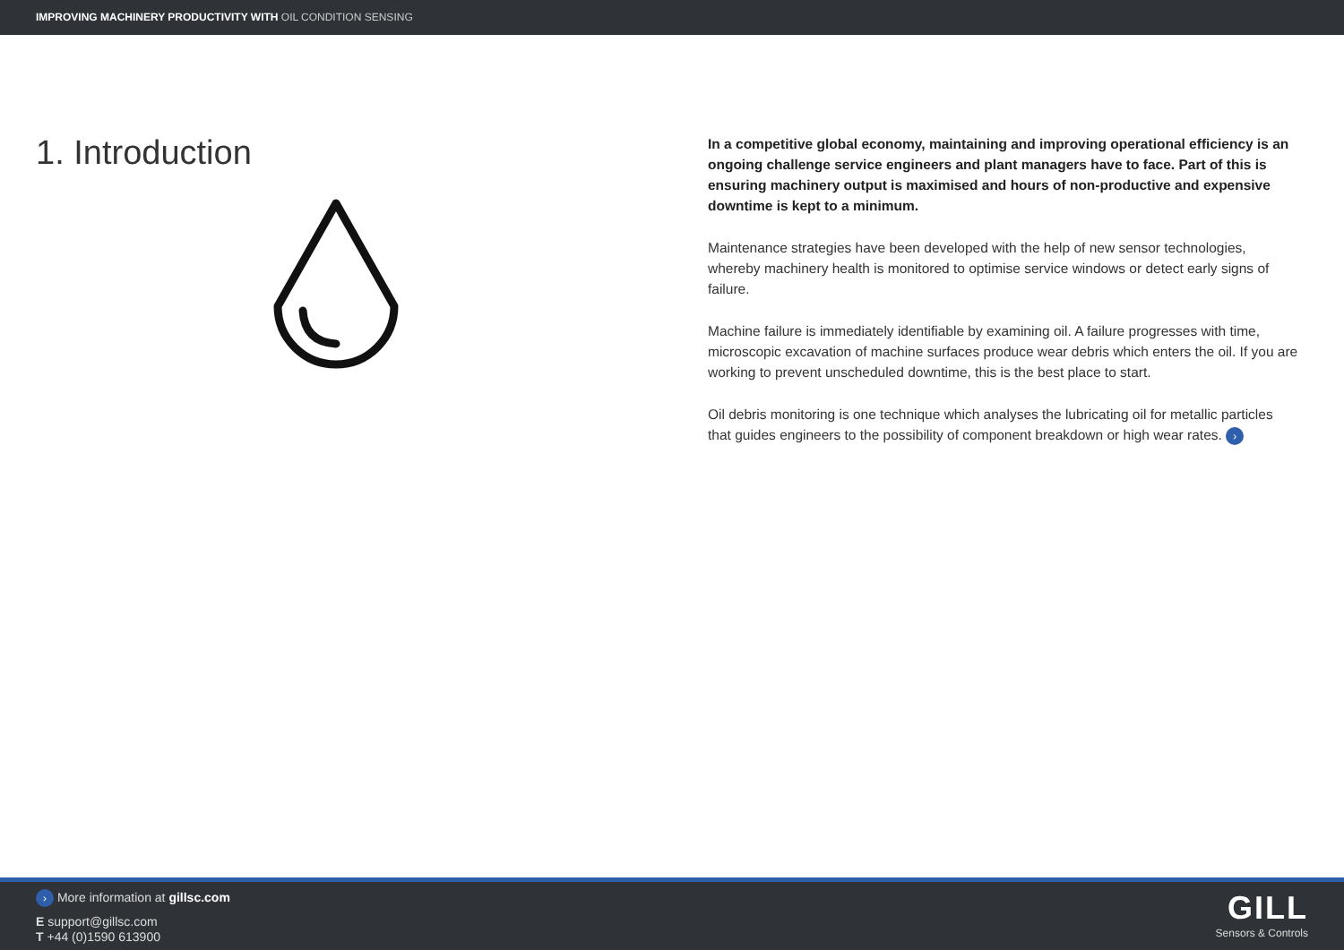IMPROVING MACHINERY PRODUCTIVITY WITH OIL CONDITION SENSING
1. Introduction
In a competitive global economy, maintaining and improving operational efficiency is an ongoing challenge service engineers and plant managers have to face. Part of this is ensuring machinery output is maximised and hours of non-productive and expensive downtime is kept to a minimum.
Maintenance strategies have been developed with the help of new sensor technologies, whereby machinery health is monitored to optimise service windows or detect early signs of failure.
Machine failure is immediately identifiable by examining oil. A failure progresses with time, microscopic excavation of machine surfaces produce wear debris which enters the oil. If you are working to prevent unscheduled downtime, this is the best place to start.
Oil debris monitoring is one technique which analyses the lubricating oil for metallic particles that guides engineers to the possibility of component breakdown or high wear rates. ›
› More information at gillsc.com
E support@gillsc.com
T +44 (0)1590 613900
GILL
Sensors & Controls